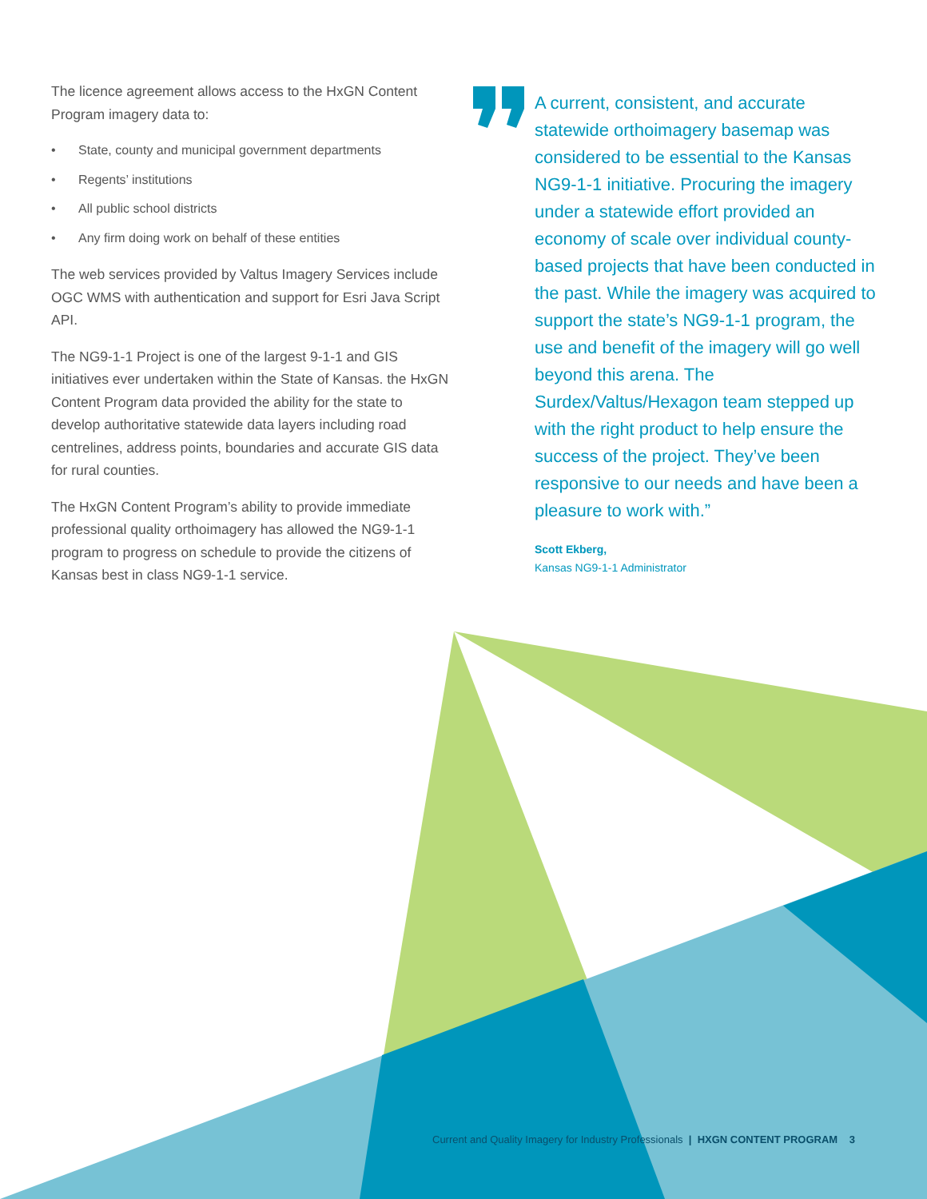The licence agreement allows access to the HxGN Content Program imagery data to:
• State, county and municipal government departments
• Regents’ institutions
• All public school districts
• Any firm doing work on behalf of these entities
The web services provided by Valtus Imagery Services include OGC WMS with authentication and support for Esri Java Script API.
The NG9-1-1 Project is one of the largest 9-1-1 and GIS initiatives ever undertaken within the State of Kansas. the HxGN Content Program data provided the ability for the state to develop authoritative statewide data layers including road centrelines, address points, boundaries and accurate GIS data for rural counties.
The HxGN Content Program’s ability to provide immediate professional quality orthoimagery has allowed the NG9-1-1 program to progress on schedule to provide the citizens of Kansas best in class NG9-1-1 service.
A current, consistent, and accurate statewide orthoimagery basemap was considered to be essential to the Kansas NG9-1-1 initiative. Procuring the imagery under a statewide effort provided an economy of scale over individual county-based projects that have been conducted in the past. While the imagery was acquired to support the state’s NG9-1-1 program, the use and benefit of the imagery will go well beyond this arena. The Surdex/Valtus/Hexagon team stepped up with the right product to help ensure the success of the project. They’ve been responsive to our needs and have been a pleasure to work with.”
Scott Ekberg,
Kansas NG9-1-1 Administrator
Current and Quality Imagery for Industry Professionals | HXGN CONTENT PROGRAM 3